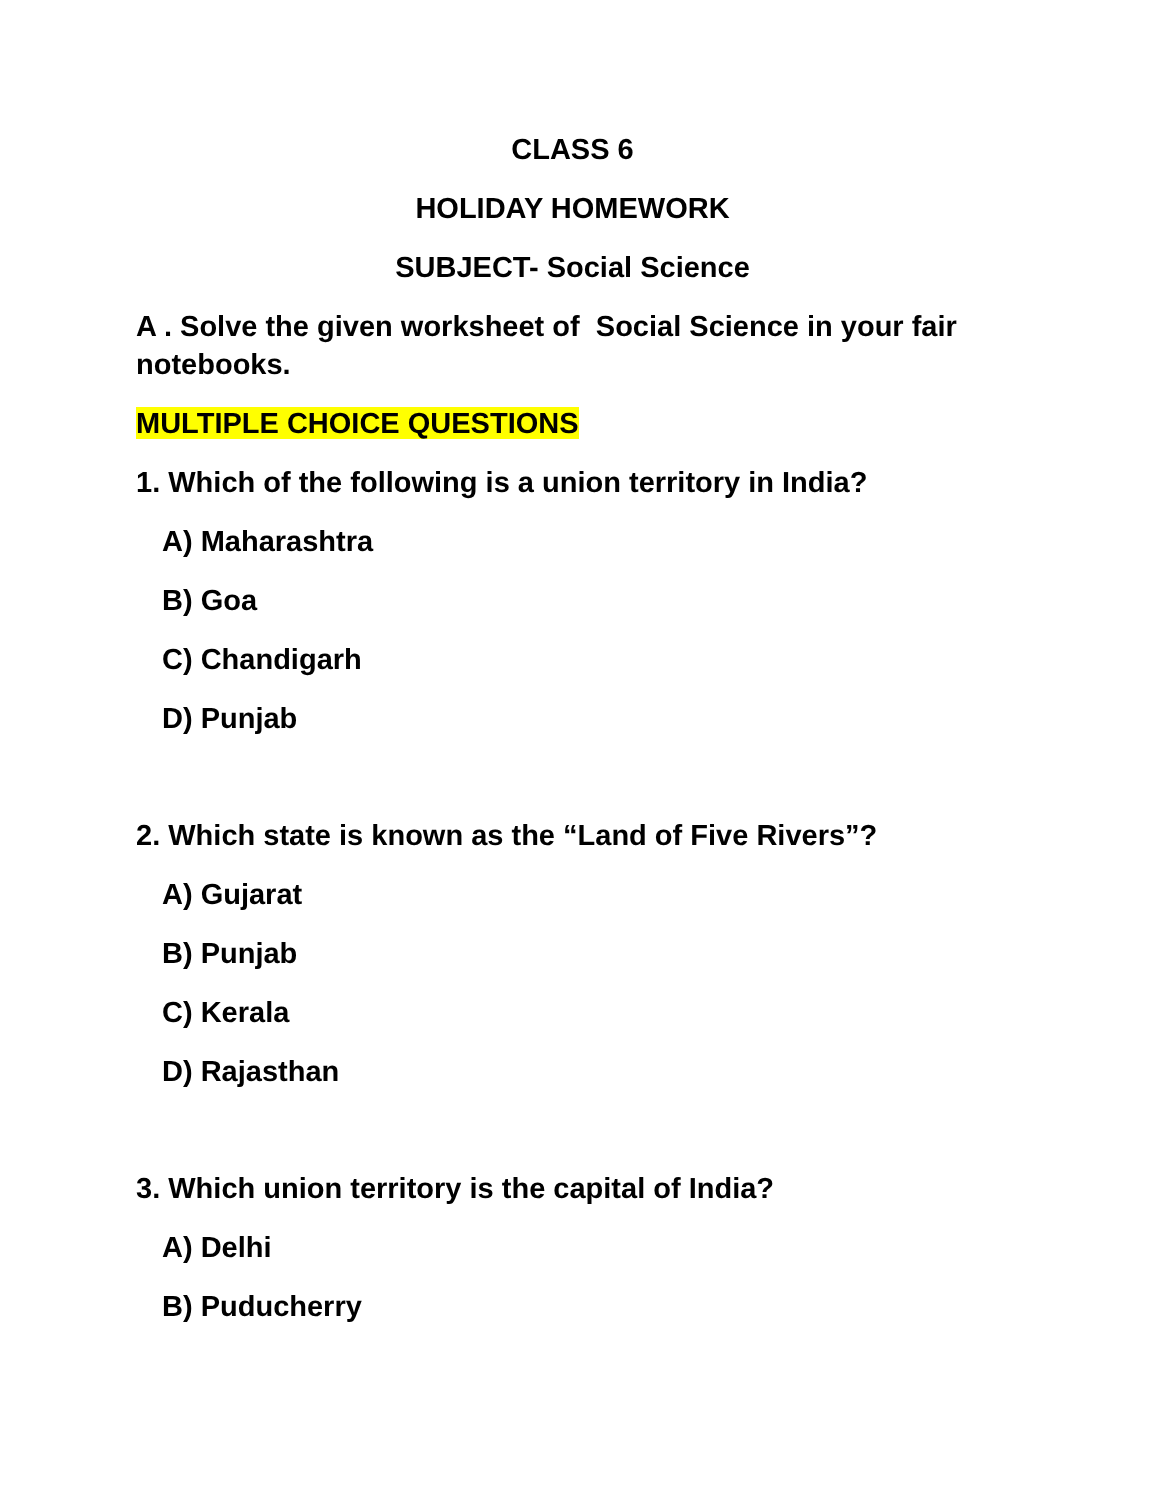CLASS 6
HOLIDAY HOMEWORK
SUBJECT- Social Science
A . Solve the given worksheet of Social Science in your fair notebooks.
MULTIPLE CHOICE QUESTIONS
1. Which of the following is a union territory in India?
A) Maharashtra
B) Goa
C) Chandigarh
D) Punjab
2. Which state is known as the “Land of Five Rivers”?
A) Gujarat
B) Punjab
C) Kerala
D) Rajasthan
3. Which union territory is the capital of India?
A) Delhi
B) Puducherry